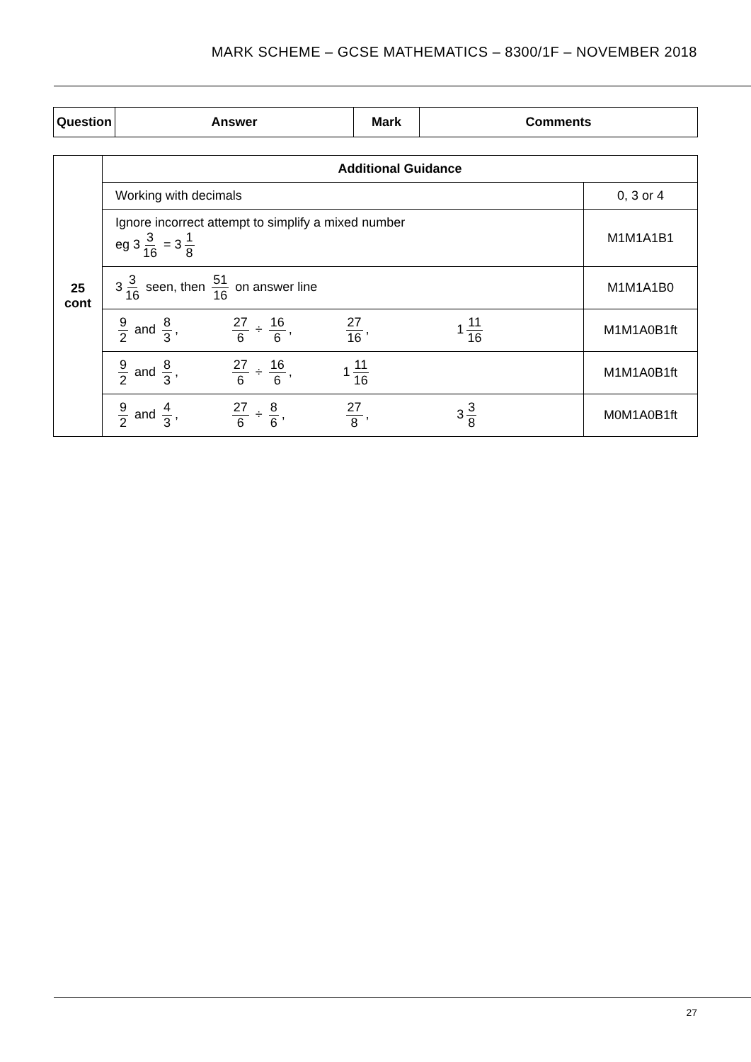MARK SCHEME – GCSE MATHEMATICS – 8300/1F – NOVEMBER 2018
| Question | Answer | Mark | Comments |
| --- | --- | --- | --- |
| 25 cont | Additional Guidance | |
| | Working with decimals | 0, 3 or 4 |
| | Ignore incorrect attempt to simplify a mixed number eg 3 3 16 = 3 1 8 | M1M1A1B1 |
| | 3 3 16 seen, then 51 16 on answer line | M1M1A1B0 |
| | 9 2 and 8 3 , 27 6 ÷ 16 6 , 27 16 , 1 11 16 | M1M1A0B1ft |
| | 9 2 and 8 3 , 27 6 ÷ 16 6 , 1 11 16 | M1M1A0B1ft |
| | 9 2 and 4 3 , 27 6 ÷ 8 6 , 27 8 , 3 3 8 | M0M1A0B1ft |
27